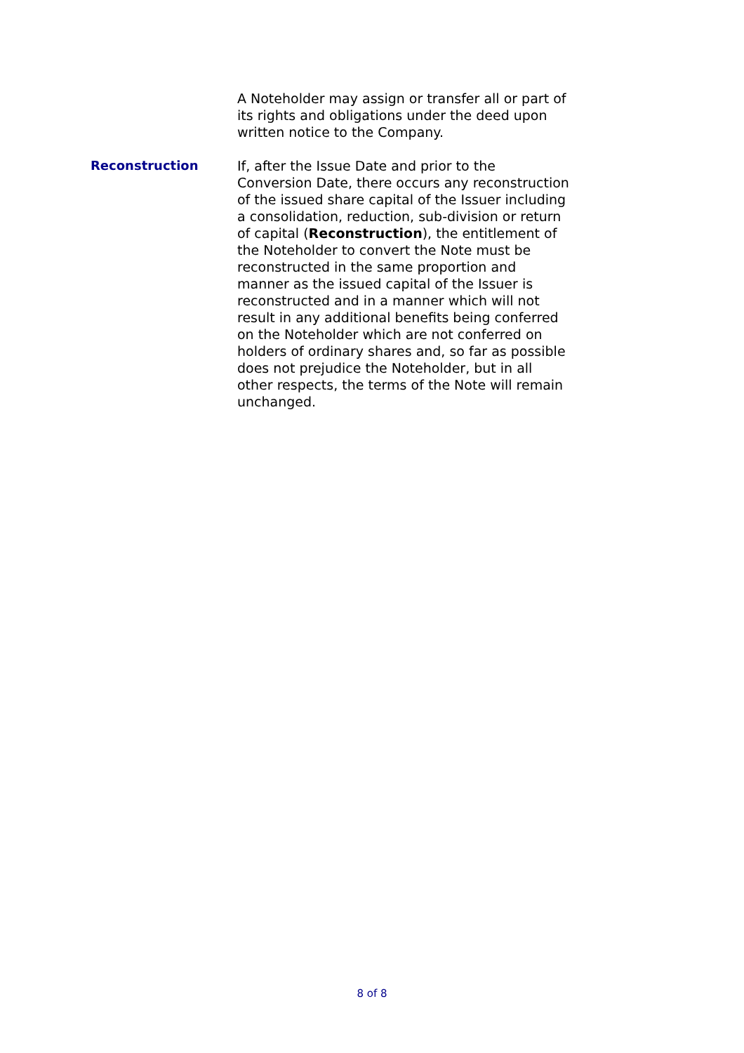A Noteholder may assign or transfer all or part of its rights and obligations under the deed upon written notice to the Company.
Reconstruction If, after the Issue Date and prior to the Conversion Date, there occurs any reconstruction of the issued share capital of the Issuer including a consolidation, reduction, sub-division or return of capital (Reconstruction), the entitlement of the Noteholder to convert the Note must be reconstructed in the same proportion and manner as the issued capital of the Issuer is reconstructed and in a manner which will not result in any additional benefits being conferred on the Noteholder which are not conferred on holders of ordinary shares and, so far as possible does not prejudice the Noteholder, but in all other respects, the terms of the Note will remain unchanged.
8 of 8